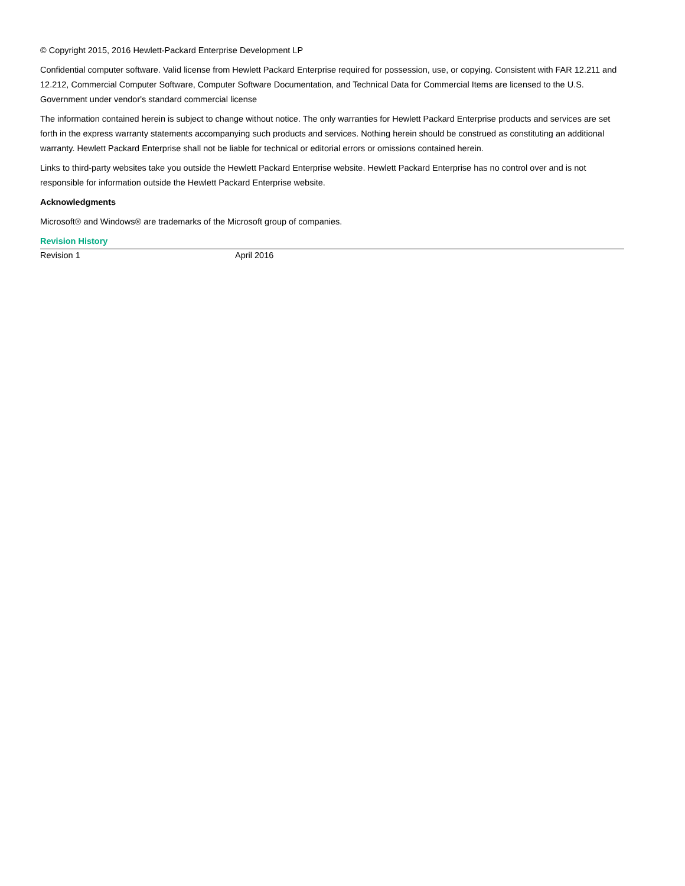© Copyright 2015, 2016 Hewlett-Packard Enterprise Development LP
Confidential computer software. Valid license from Hewlett Packard Enterprise required for possession, use, or copying. Consistent with FAR 12.211 and 12.212, Commercial Computer Software, Computer Software Documentation, and Technical Data for Commercial Items are licensed to the U.S. Government under vendor's standard commercial license
The information contained herein is subject to change without notice. The only warranties for Hewlett Packard Enterprise products and services are set forth in the express warranty statements accompanying such products and services. Nothing herein should be construed as constituting an additional warranty. Hewlett Packard Enterprise shall not be liable for technical or editorial errors or omissions contained herein.
Links to third-party websites take you outside the Hewlett Packard Enterprise website. Hewlett Packard Enterprise has no control over and is not responsible for information outside the Hewlett Packard Enterprise website.
Acknowledgments
Microsoft® and Windows® are trademarks of the Microsoft group of companies.
Revision History
| Revision 1 | April 2016 |